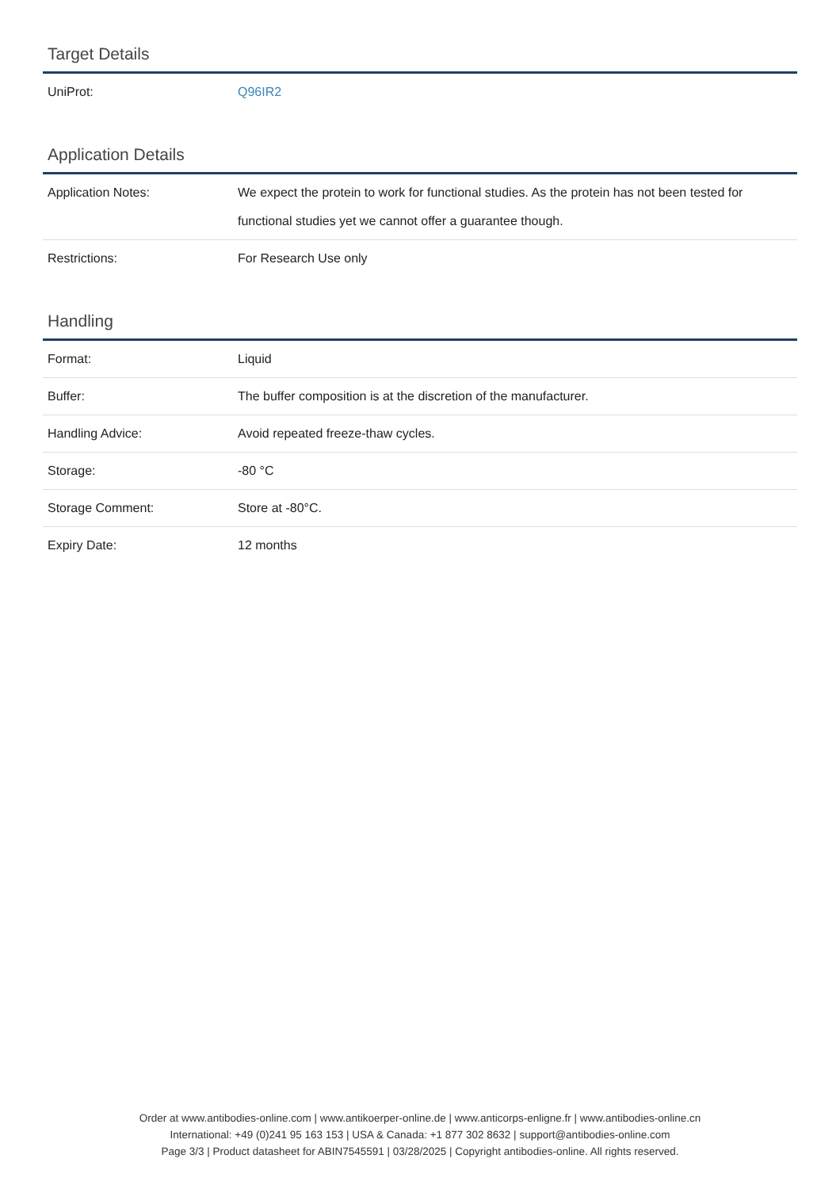Target Details
| UniProt: | Q96IR2 |
Application Details
| Application Notes: | We expect the protein to work for functional studies. As the protein has not been tested for functional studies yet we cannot offer a guarantee though. |
| Restrictions: | For Research Use only |
Handling
| Format: | Liquid |
| Buffer: | The buffer composition is at the discretion of the manufacturer. |
| Handling Advice: | Avoid repeated freeze-thaw cycles. |
| Storage: | -80 °C |
| Storage Comment: | Store at -80°C. |
| Expiry Date: | 12 months |
Order at www.antibodies-online.com | www.antikoerper-online.de | www.anticorps-enligne.fr | www.antibodies-online.cn
International: +49 (0)241 95 163 153 | USA & Canada: +1 877 302 8632 | support@antibodies-online.com
Page 3/3 | Product datasheet for ABIN7545591 | 03/28/2025 | Copyright antibodies-online. All rights reserved.